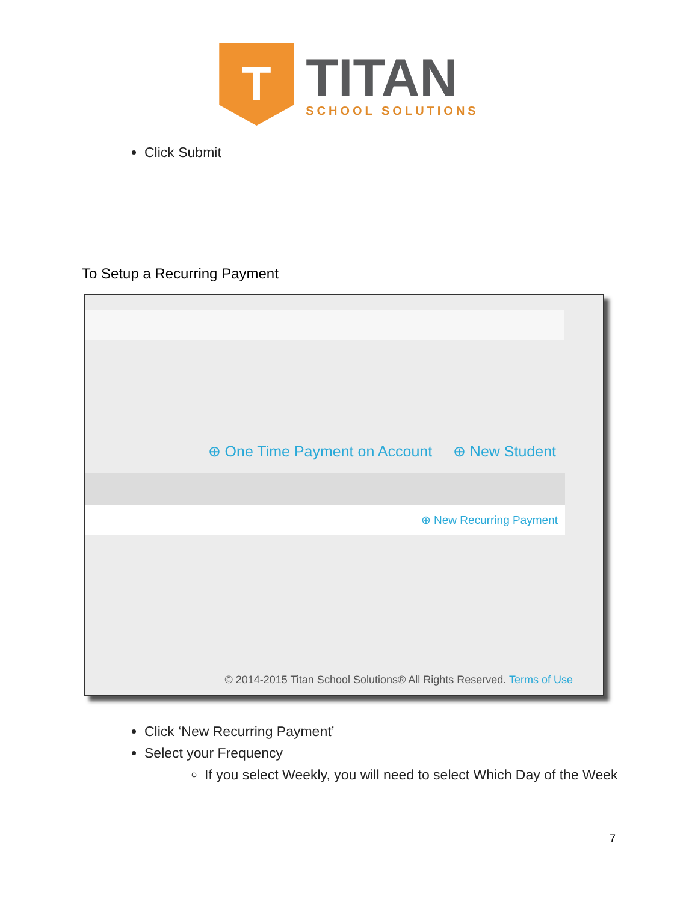T
TITAN
SCHOOL SOLUTIONS
Click Submit
To Setup a Recurring Payment
⊕ One Time Payment on Account ⊕ New Student
⊕ New Recurring Payment
© 2014-2015 Titan School Solutions® All Rights Reserved. Terms of Use
Click ‘New Recurring Payment’
Select your Frequency
If you select Weekly, you will need to select Which Day of the Week
7